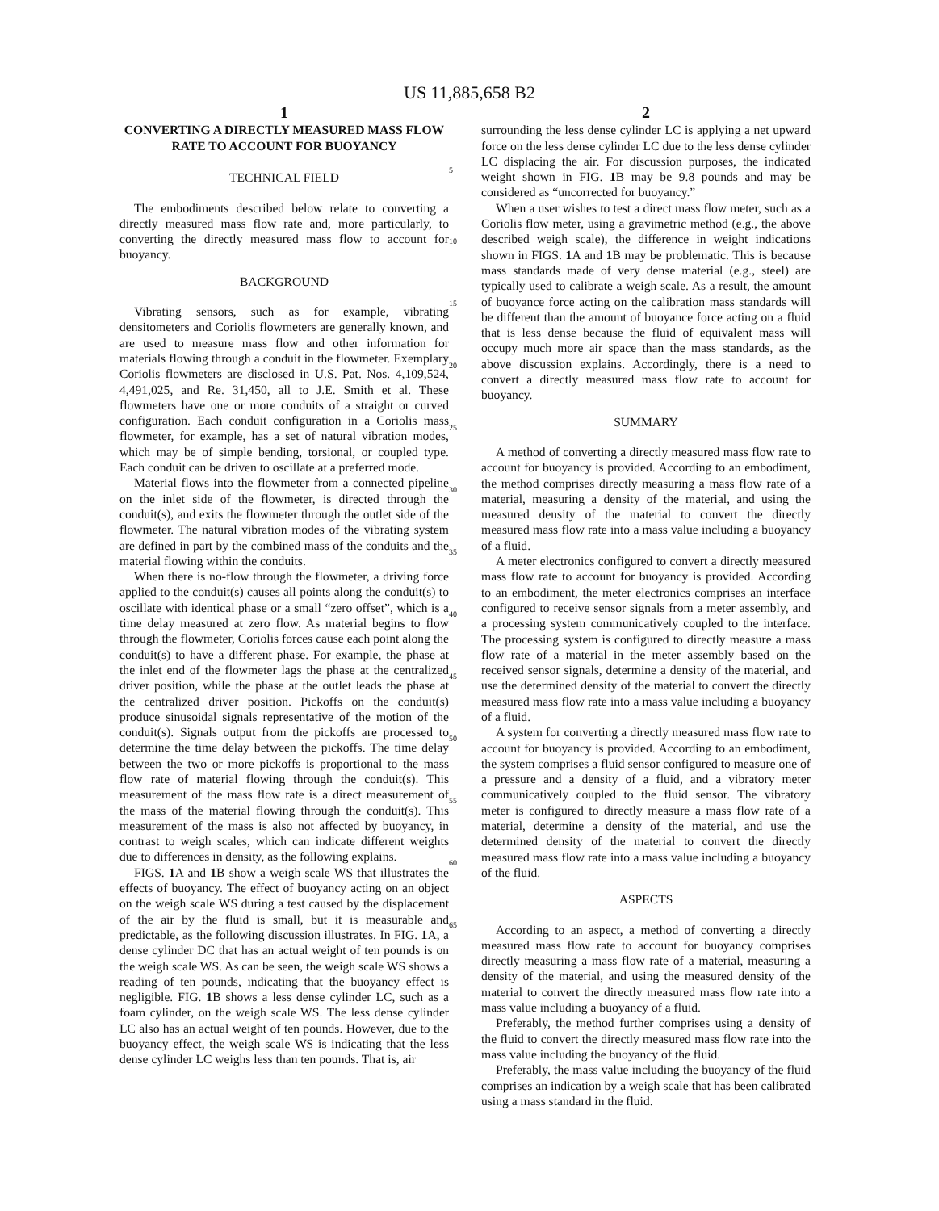US 11,885,658 B2
1
CONVERTING A DIRECTLY MEASURED MASS FLOW RATE TO ACCOUNT FOR BUOYANCY
TECHNICAL FIELD
The embodiments described below relate to converting a directly measured mass flow rate and, more particularly, to converting the directly measured mass flow to account for buoyancy.
BACKGROUND
Vibrating sensors, such as for example, vibrating densitometers and Coriolis flowmeters are generally known, and are used to measure mass flow and other information for materials flowing through a conduit in the flowmeter. Exemplary Coriolis flowmeters are disclosed in U.S. Pat. Nos. 4,109,524, 4,491,025, and Re. 31,450, all to J.E. Smith et al. These flowmeters have one or more conduits of a straight or curved configuration. Each conduit configuration in a Coriolis mass flowmeter, for example, has a set of natural vibration modes, which may be of simple bending, torsional, or coupled type. Each conduit can be driven to oscillate at a preferred mode.
Material flows into the flowmeter from a connected pipeline on the inlet side of the flowmeter, is directed through the conduit(s), and exits the flowmeter through the outlet side of the flowmeter. The natural vibration modes of the vibrating system are defined in part by the combined mass of the conduits and the material flowing within the conduits.
When there is no-flow through the flowmeter, a driving force applied to the conduit(s) causes all points along the conduit(s) to oscillate with identical phase or a small “zero offset”, which is a time delay measured at zero flow. As material begins to flow through the flowmeter, Coriolis forces cause each point along the conduit(s) to have a different phase. For example, the phase at the inlet end of the flowmeter lags the phase at the centralized driver position, while the phase at the outlet leads the phase at the centralized driver position. Pickoffs on the conduit(s) produce sinusoidal signals representative of the motion of the conduit(s). Signals output from the pickoffs are processed to determine the time delay between the pickoffs. The time delay between the two or more pickoffs is proportional to the mass flow rate of material flowing through the conduit(s). This measurement of the mass flow rate is a direct measurement of the mass of the material flowing through the conduit(s). This measurement of the mass is also not affected by buoyancy, in contrast to weigh scales, which can indicate different weights due to differences in density, as the following explains.
FIGS. 1 A and 1 B show a weigh scale WS that illustrates the effects of buoyancy. The effect of buoyancy acting on an object on the weigh scale WS during a test caused by the displacement of the air by the fluid is small, but it is measurable and predictable, as the following discussion illustrates. In FIG. 1 A, a dense cylinder DC that has an actual weight of ten pounds is on the weigh scale WS. As can be seen, the weigh scale WS shows a reading of ten pounds, indicating that the buoyancy effect is negligible. FIG. 1 B shows a less dense cylinder LC, such as a foam cylinder, on the weigh scale WS. The less dense cylinder LC also has an actual weight of ten pounds. However, due to the buoyancy effect, the weigh scale WS is indicating that the less dense cylinder LC weighs less than ten pounds. That is, air
5
10
15
20
25
30
35
40
45
50
55
60
65
2
surrounding the less dense cylinder LC is applying a net upward force on the less dense cylinder LC due to the less dense cylinder LC displacing the air. For discussion purposes, the indicated weight shown in FIG. 1 B may be 9.8 pounds and may be considered as “uncorrected for buoyancy.”
When a user wishes to test a direct mass flow meter, such as a Coriolis flow meter, using a gravimetric method (e.g., the above described weigh scale), the difference in weight indications shown in FIGS. 1 A and 1 B may be problematic. This is because mass standards made of very dense material (e.g., steel) are typically used to calibrate a weigh scale. As a result, the amount of buoyance force acting on the calibration mass standards will be different than the amount of buoyance force acting on a fluid that is less dense because the fluid of equivalent mass will occupy much more air space than the mass standards, as the above discussion explains. Accordingly, there is a need to convert a directly measured mass flow rate to account for buoyancy.
SUMMARY
A method of converting a directly measured mass flow rate to account for buoyancy is provided. According to an embodiment, the method comprises directly measuring a mass flow rate of a material, measuring a density of the material, and using the measured density of the material to convert the directly measured mass flow rate into a mass value including a buoyancy of a fluid.
A meter electronics configured to convert a directly measured mass flow rate to account for buoyancy is provided. According to an embodiment, the meter electronics comprises an interface configured to receive sensor signals from a meter assembly, and a processing system communicatively coupled to the interface. The processing system is configured to directly measure a mass flow rate of a material in the meter assembly based on the received sensor signals, determine a density of the material, and use the determined density of the material to convert the directly measured mass flow rate into a mass value including a buoyancy of a fluid.
A system for converting a directly measured mass flow rate to account for buoyancy is provided. According to an embodiment, the system comprises a fluid sensor configured to measure one of a pressure and a density of a fluid, and a vibratory meter communicatively coupled to the fluid sensor. The vibratory meter is configured to directly measure a mass flow rate of a material, determine a density of the material, and use the determined density of the material to convert the directly measured mass flow rate into a mass value including a buoyancy of the fluid.
ASPECTS
According to an aspect, a method of converting a directly measured mass flow rate to account for buoyancy comprises directly measuring a mass flow rate of a material, measuring a density of the material, and using the measured density of the material to convert the directly measured mass flow rate into a mass value including a buoyancy of a fluid.
Preferably, the method further comprises using a density of the fluid to convert the directly measured mass flow rate into the mass value including the buoyancy of the fluid.
Preferably, the mass value including the buoyancy of the fluid comprises an indication by a weigh scale that has been calibrated using a mass standard in the fluid.